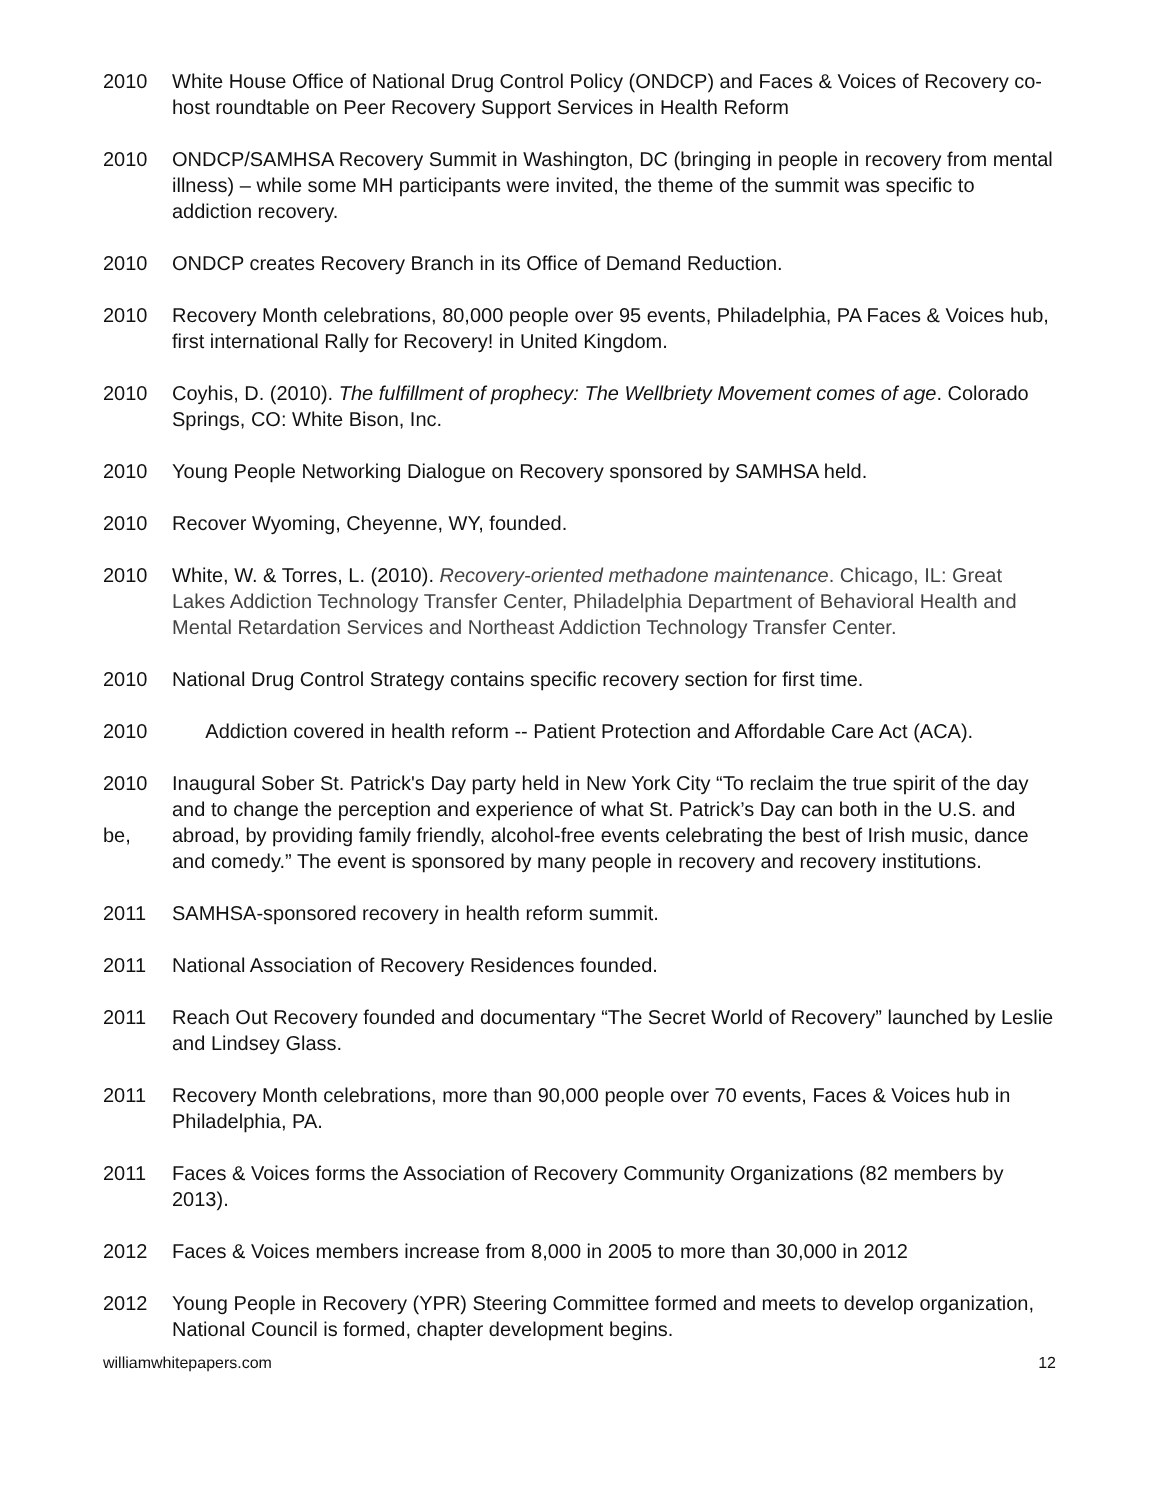2010 White House Office of National Drug Control Policy (ONDCP) and Faces & Voices of Recovery co-host roundtable on Peer Recovery Support Services in Health Reform
2010 ONDCP/SAMHSA Recovery Summit in Washington, DC (bringing in people in recovery from mental illness) – while some MH participants were invited, the theme of the summit was specific to addiction recovery.
2010 ONDCP creates Recovery Branch in its Office of Demand Reduction.
2010 Recovery Month celebrations, 80,000 people over 95 events, Philadelphia, PA Faces & Voices hub, first international Rally for Recovery! in United Kingdom.
2010 Coyhis, D. (2010). The fulfillment of prophecy: The Wellbriety Movement comes of age. Colorado Springs, CO: White Bison, Inc.
2010 Young People Networking Dialogue on Recovery sponsored by SAMHSA held.
2010 Recover Wyoming, Cheyenne, WY, founded.
2010 White, W. & Torres, L. (2010). Recovery-oriented methadone maintenance. Chicago, IL: Great Lakes Addiction Technology Transfer Center, Philadelphia Department of Behavioral Health and Mental Retardation Services and Northeast Addiction Technology Transfer Center.
2010 National Drug Control Strategy contains specific recovery section for first time.
2010 Addiction covered in health reform -- Patient Protection and Affordable Care Act (ACA).
2010
be,
Inaugural Sober St. Patrick's Day party held in New York City “To reclaim the true spirit of the day and to change the perception and experience of what St. Patrick’s Day can both in the U.S. and abroad, by providing family friendly, alcohol-free events celebrating the best of Irish music, dance and comedy.” The event is sponsored by many people in recovery and recovery institutions.
2011 SAMHSA-sponsored recovery in health reform summit.
2011 National Association of Recovery Residences founded.
2011 Reach Out Recovery founded and documentary “The Secret World of Recovery” launched by Leslie and Lindsey Glass.
2011 Recovery Month celebrations, more than 90,000 people over 70 events, Faces & Voices hub in Philadelphia, PA.
2011 Faces & Voices forms the Association of Recovery Community Organizations (82 members by 2013).
2012 Faces & Voices members increase from 8,000 in 2005 to more than 30,000 in 2012
2012 Young People in Recovery (YPR) Steering Committee formed and meets to develop organization, National Council is formed, chapter development begins.
williamwhitepapers.com 12